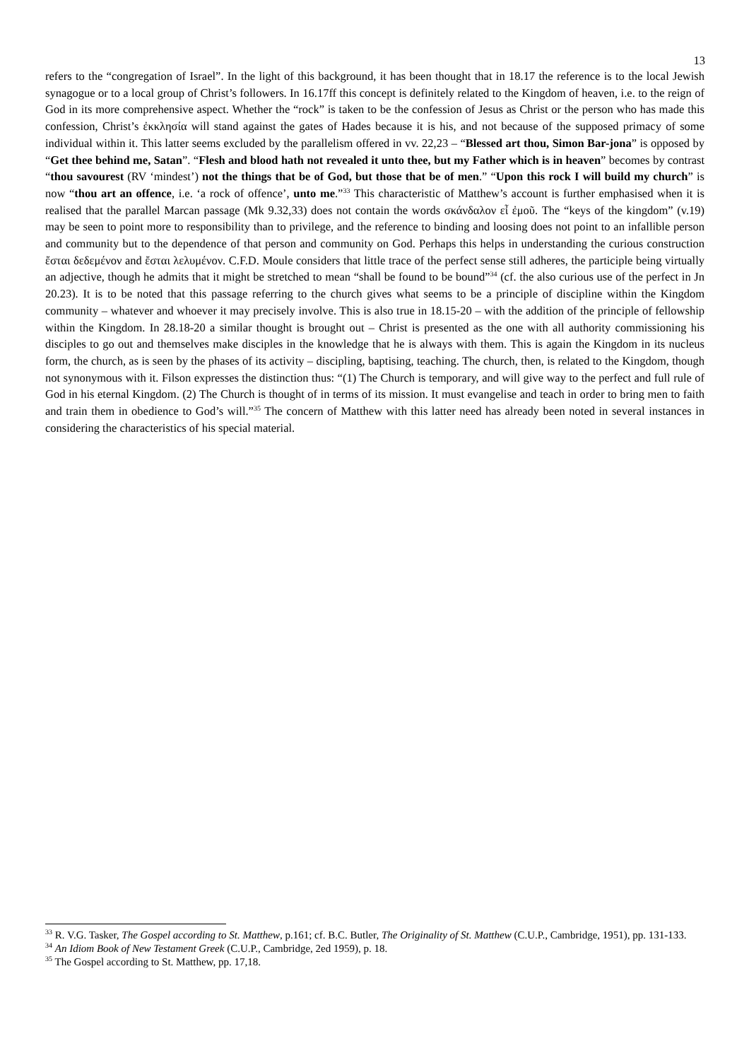13
refers to the “congregation of Israel”. In the light of this background, it has been thought that in 18.17 the reference is to the local Jewish synagogue or to a local group of Christ’s followers. In 16.17ff this concept is definitely related to the Kingdom of heaven, i.e. to the reign of God in its more comprehensive aspect. Whether the “rock” is taken to be the confession of Jesus as Christ or the person who has made this confession, Christ’s ἐκκλησία will stand against the gates of Hades because it is his, and not because of the supposed primacy of some individual within it. This latter seems excluded by the parallelism offered in vv. 22,23 – “Blessed art thou, Simon Bar-jona” is opposed by “Get thee behind me, Satan”. “Flesh and blood hath not revealed it unto thee, but my Father which is in heaven” becomes by contrast “thou savourest (RV ‘mindest’) not the things that be of God, but those that be of men.” “Upon this rock I will build my church” is now “thou art an offence, i.e. ‘a rock of offence’, unto me.”<sup>33</sup> This characteristic of Matthew’s account is further emphasised when it is realised that the parallel Marcan passage (Mk 9.32,33) does not contain the words σκάνδαλον εἶ ἐμοῦ. The “keys of the kingdom” (v.19) may be seen to point more to responsibility than to privilege, and the reference to binding and loosing does not point to an infallible person and community but to the dependence of that person and community on God. Perhaps this helps in understanding the curious construction ἔσται δεδεμένον and ἔσται λελυμένον. C.F.D. Moule considers that little trace of the perfect sense still adheres, the participle being virtually an adjective, though he admits that it might be stretched to mean “shall be found to be bound”<sup>34</sup> (cf. the also curious use of the perfect in Jn 20.23). It is to be noted that this passage referring to the church gives what seems to be a principle of discipline within the Kingdom community – whatever and whoever it may precisely involve. This is also true in 18.15-20 – with the addition of the principle of fellowship within the Kingdom. In 28.18-20 a similar thought is brought out – Christ is presented as the one with all authority commissioning his disciples to go out and themselves make disciples in the knowledge that he is always with them. This is again the Kingdom in its nucleus form, the church, as is seen by the phases of its activity – discipling, baptising, teaching. The church, then, is related to the Kingdom, though not synonymous with it. Filson expresses the distinction thus: “(1) The Church is temporary, and will give way to the perfect and full rule of God in his eternal Kingdom. (2) The Church is thought of in terms of its mission. It must evangelise and teach in order to bring men to faith and train them in obedience to God’s will.”<sup>35</sup> The concern of Matthew with this latter need has already been noted in several instances in considering the characteristics of his special material.
<sup>33</sup> R. V.G. Tasker, The Gospel according to St. Matthew, p.161; cf. B.C. Butler, The Originality of St. Matthew (C.U.P., Cambridge, 1951), pp. 131-133.
<sup>34</sup> An Idiom Book of New Testament Greek (C.U.P., Cambridge, 2ed 1959), p. 18.
<sup>35</sup> The Gospel according to St. Matthew, pp. 17,18.